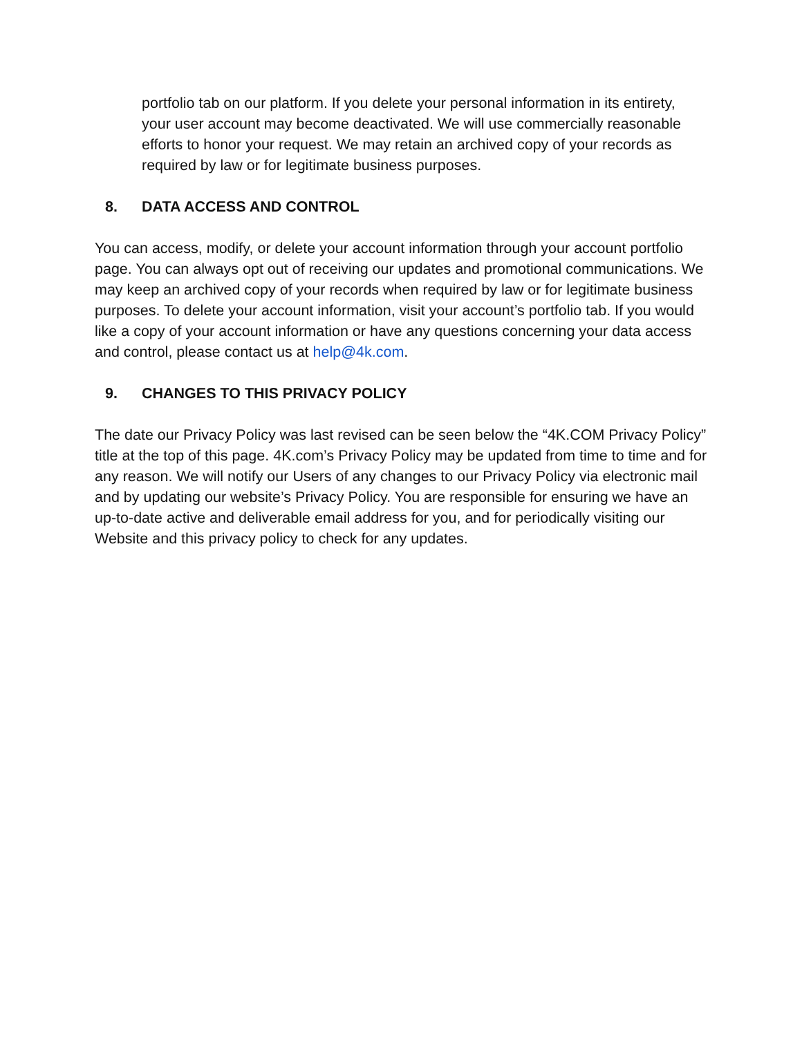portfolio tab on our platform. If you delete your personal information in its entirety, your user account may become deactivated. We will use commercially reasonable efforts to honor your request. We may retain an archived copy of your records as required by law or for legitimate business purposes.
8. DATA ACCESS AND CONTROL
You can access, modify, or delete your account information through your account portfolio page. You can always opt out of receiving our updates and promotional communications. We may keep an archived copy of your records when required by law or for legitimate business purposes. To delete your account information, visit your account’s portfolio tab. If you would like a copy of your account information or have any questions concerning your data access and control, please contact us at help@4k.com.
9. CHANGES TO THIS PRIVACY POLICY
The date our Privacy Policy was last revised can be seen below the “4K.COM Privacy Policy” title at the top of this page. 4K.com’s Privacy Policy may be updated from time to time and for any reason. We will notify our Users of any changes to our Privacy Policy via electronic mail and by updating our website’s Privacy Policy. You are responsible for ensuring we have an up-to-date active and deliverable email address for you, and for periodically visiting our Website and this privacy policy to check for any updates.